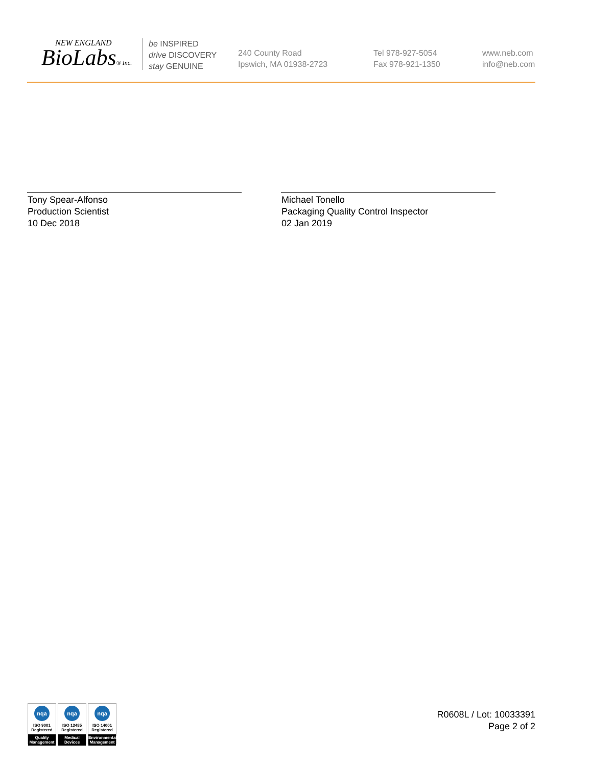NEW ENGLAND
BioLabs® Inc.
be INSPIRED
drive DISCOVERY
stay GENUINE
240 County Road
Ipswich, MA 01938-2723
Tel 978-927-5054
Fax 978-921-1350
www.neb.com
info@neb.com
Tony Spear-Alfonso
Production Scientist
10 Dec 2018
Michael Tonello
Packaging Quality Control Inspector
02 Jan 2019
nqa
ISO 9001
Registered
Quality Management
nqa
ISO 13485
Registered
Medical Devices
nqa
ISO 14001
Registered
Environmental Management
R0608L / Lot: 10033391
Page 2 of 2